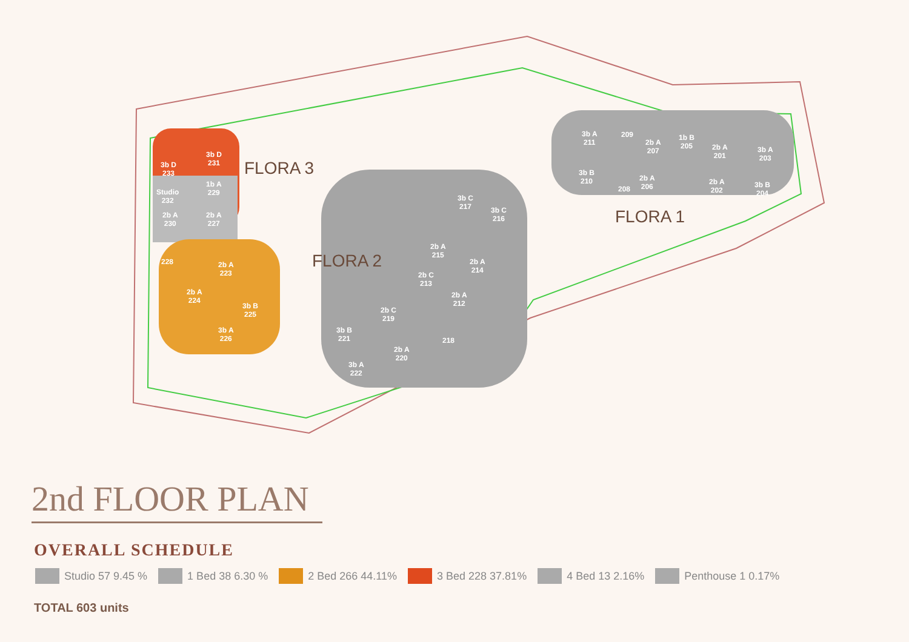FLORA 3
FLORA 2
FLORA 1
3b D
233
3b D
231
Studio
232
1b A
229
2b A
230
2b A
227
228
2b A
223
2b A
224
3b B
225
3b A
226
3b C
217
3b C
216
2b A
215
2b A
214
2b C
213
2b A
212
2b C
219
3b B
221
2b A
220
218
3b A
222
3b A
211
209
2b A
207
1b B
205
2b A
201
3b A
203
3b B
210
208
2b A
206
2b A
202
3b B
204
2nd FLOOR PLAN
OVERALL SCHEDULE
Studio 57 9.45 % 1 Bed 38 6.30 % 2 Bed 266 44.11% 3 Bed 228 37.81% 4 Bed 13 2.16% Penthouse 1 0.17%
TOTAL 603 units